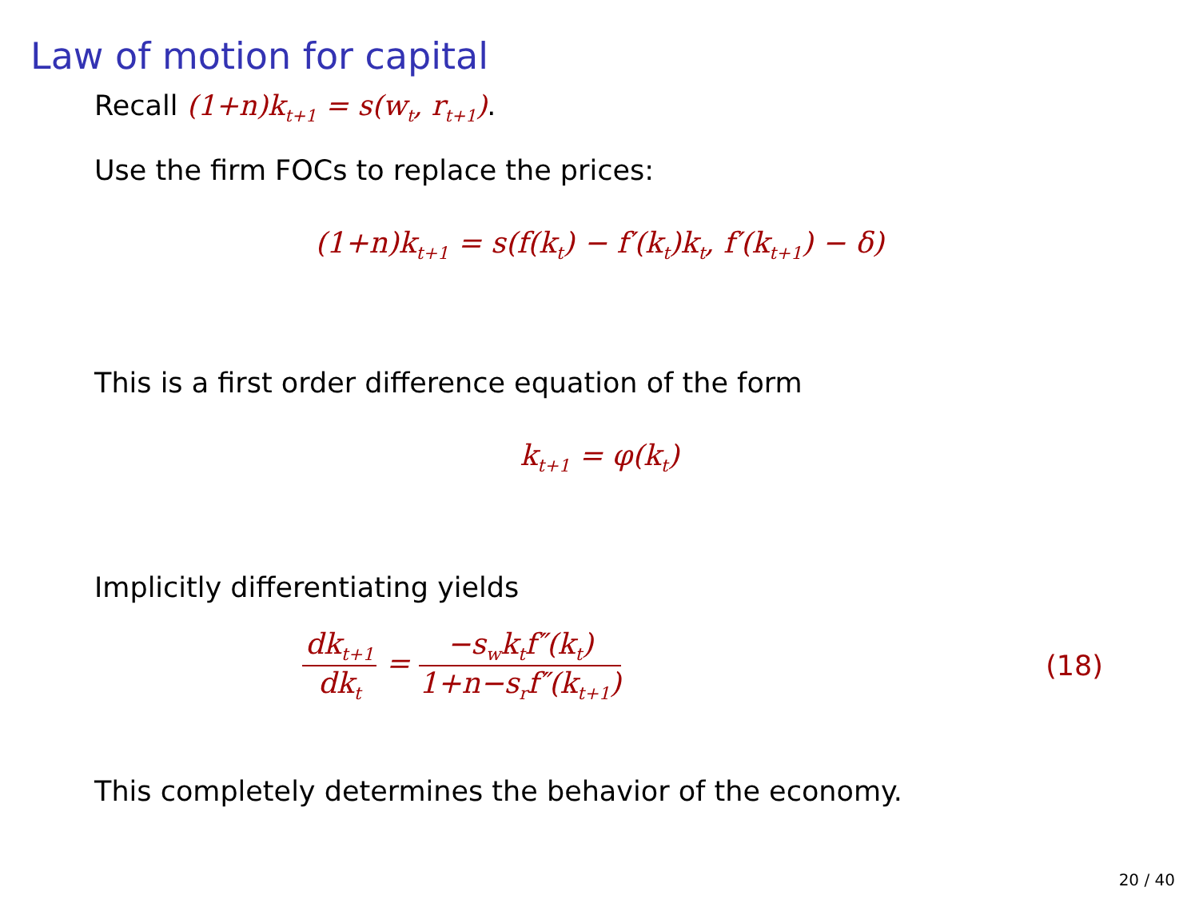Law of motion for capital
Recall (1+n)k<sub>t+1</sub> = s(w<sub>t</sub>, r<sub>t+1</sub>).
Use the firm FOCs to replace the prices:
(1+n)k<sub>t+1</sub> = s(f(k<sub>t</sub>) − f′(k<sub>t</sub>)k<sub>t</sub>, f′(k<sub>t+1</sub>) − δ)
This is a first order difference equation of the form
k<sub>t+1</sub> = φ(k<sub>t</sub>)
Implicitly differentiating yields
dk<sub>t+1</sub> dk<sub>t</sub> = −s<sub>w</sub>k<sub>t</sub>f″(k<sub>t</sub>) 1+n−s<sub>r</sub>f″(k<sub>t+1</sub>)
(18)
This completely determines the behavior of the economy.
20 / 40